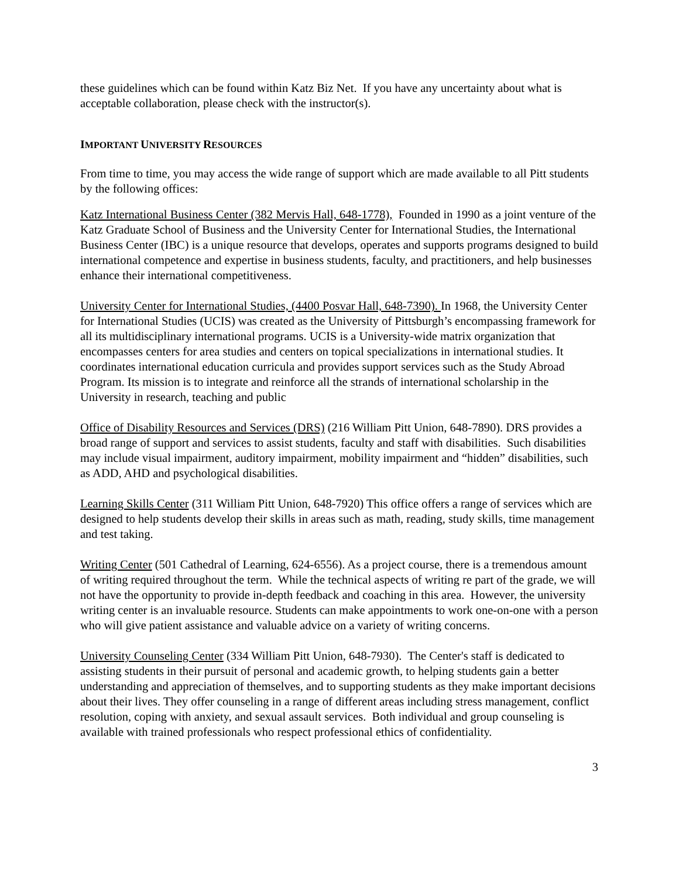these guidelines which can be found within Katz Biz Net. If you have any uncertainty about what is acceptable collaboration, please check with the instructor(s).
IMPORTANT UNIVERSITY RESOURCES
From time to time, you may access the wide range of support which are made available to all Pitt students by the following offices:
Katz International Business Center (382 Mervis Hall, 648-1778), Founded in 1990 as a joint venture of the Katz Graduate School of Business and the University Center for International Studies, the International Business Center (IBC) is a unique resource that develops, operates and supports programs designed to build international competence and expertise in business students, faculty, and practitioners, and help businesses enhance their international competitiveness.
University Center for International Studies, (4400 Posvar Hall, 648-7390). In 1968, the University Center for International Studies (UCIS) was created as the University of Pittsburgh’s encompassing framework for all its multidisciplinary international programs. UCIS is a University-wide matrix organization that encompasses centers for area studies and centers on topical specializations in international studies. It coordinates international education curricula and provides support services such as the Study Abroad Program. Its mission is to integrate and reinforce all the strands of international scholarship in the University in research, teaching and public
Office of Disability Resources and Services (DRS) (216 William Pitt Union, 648-7890). DRS provides a broad range of support and services to assist students, faculty and staff with disabilities. Such disabilities may include visual impairment, auditory impairment, mobility impairment and “hidden” disabilities, such as ADD, AHD and psychological disabilities.
Learning Skills Center (311 William Pitt Union, 648-7920) This office offers a range of services which are designed to help students develop their skills in areas such as math, reading, study skills, time management and test taking.
Writing Center (501 Cathedral of Learning, 624-6556). As a project course, there is a tremendous amount of writing required throughout the term. While the technical aspects of writing re part of the grade, we will not have the opportunity to provide in-depth feedback and coaching in this area. However, the university writing center is an invaluable resource. Students can make appointments to work one-on-one with a person who will give patient assistance and valuable advice on a variety of writing concerns.
University Counseling Center (334 William Pitt Union, 648-7930). The Center's staff is dedicated to assisting students in their pursuit of personal and academic growth, to helping students gain a better understanding and appreciation of themselves, and to supporting students as they make important decisions about their lives. They offer counseling in a range of different areas including stress management, conflict resolution, coping with anxiety, and sexual assault services. Both individual and group counseling is available with trained professionals who respect professional ethics of confidentiality.
3